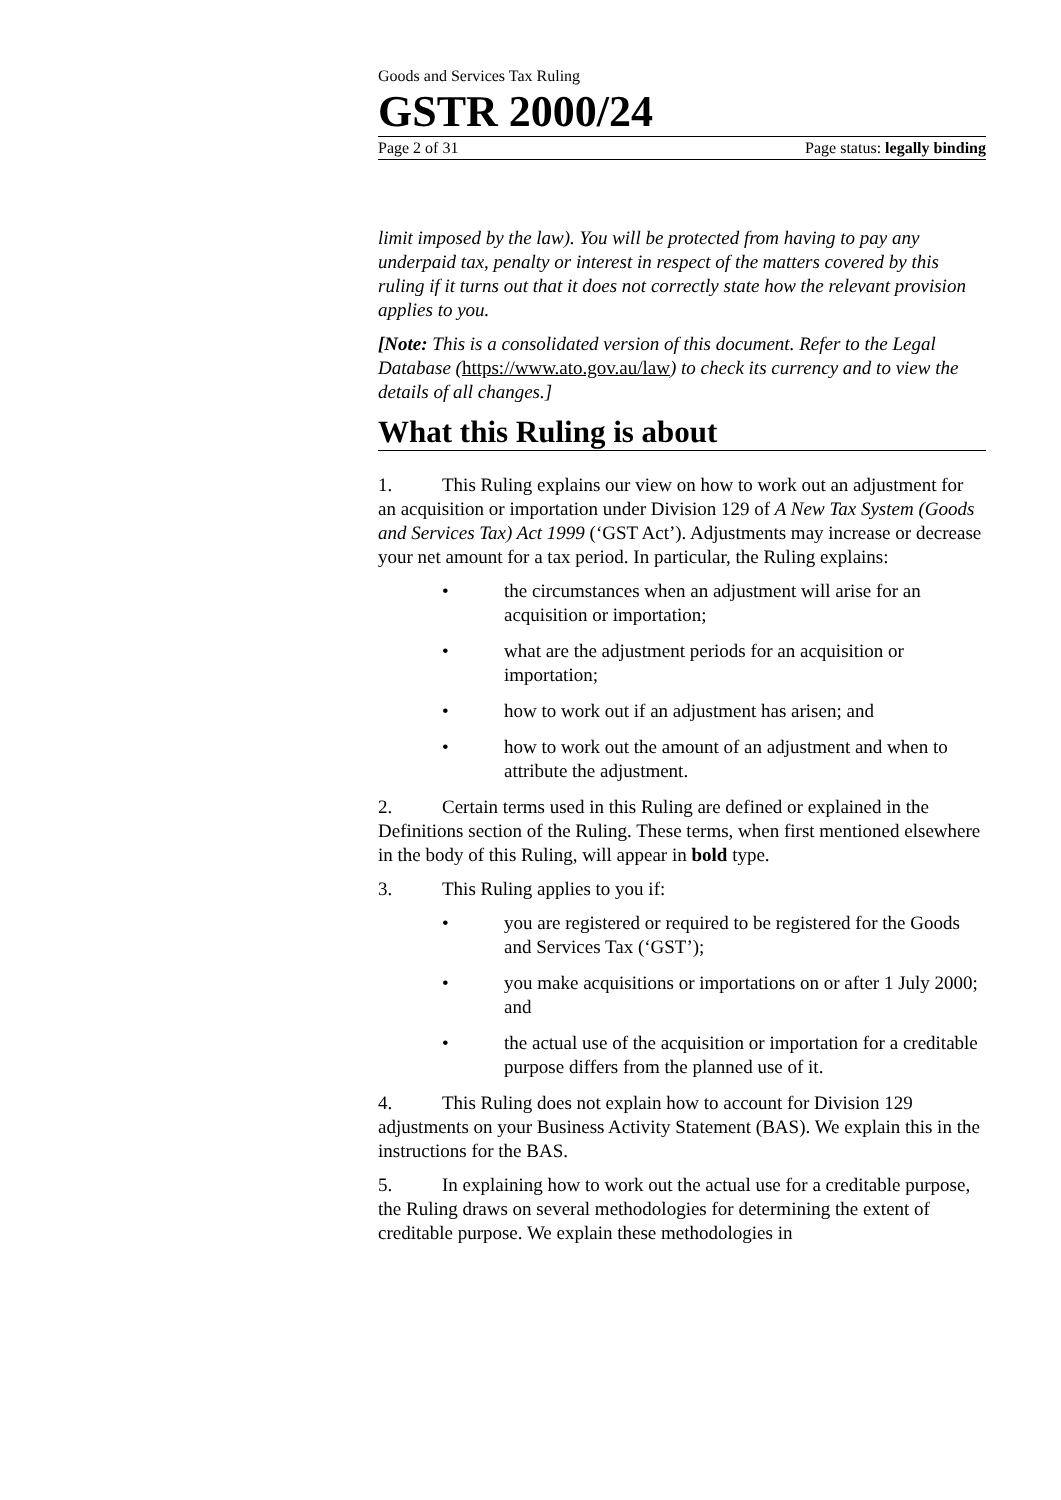Goods and Services Tax Ruling
GSTR 2000/24
Page 2 of 31 Page status: legally binding
limit imposed by the law). You will be protected from having to pay any underpaid tax, penalty or interest in respect of the matters covered by this ruling if it turns out that it does not correctly state how the relevant provision applies to you.
[Note: This is a consolidated version of this document. Refer to the Legal Database (https://www.ato.gov.au/law) to check its currency and to view the details of all changes.]
What this Ruling is about
1. This Ruling explains our view on how to work out an adjustment for an acquisition or importation under Division 129 of A New Tax System (Goods and Services Tax) Act 1999 (‘GST Act’). Adjustments may increase or decrease your net amount for a tax period. In particular, the Ruling explains:
• the circumstances when an adjustment will arise for an acquisition or importation;
• what are the adjustment periods for an acquisition or importation;
• how to work out if an adjustment has arisen; and
• how to work out the amount of an adjustment and when to attribute the adjustment.
2. Certain terms used in this Ruling are defined or explained in the Definitions section of the Ruling. These terms, when first mentioned elsewhere in the body of this Ruling, will appear in bold type.
3. This Ruling applies to you if:
• you are registered or required to be registered for the Goods and Services Tax (‘GST’);
• you make acquisitions or importations on or after 1 July 2000; and
• the actual use of the acquisition or importation for a creditable purpose differs from the planned use of it.
4. This Ruling does not explain how to account for Division 129 adjustments on your Business Activity Statement (BAS). We explain this in the instructions for the BAS.
5. In explaining how to work out the actual use for a creditable purpose, the Ruling draws on several methodologies for determining the extent of creditable purpose. We explain these methodologies in